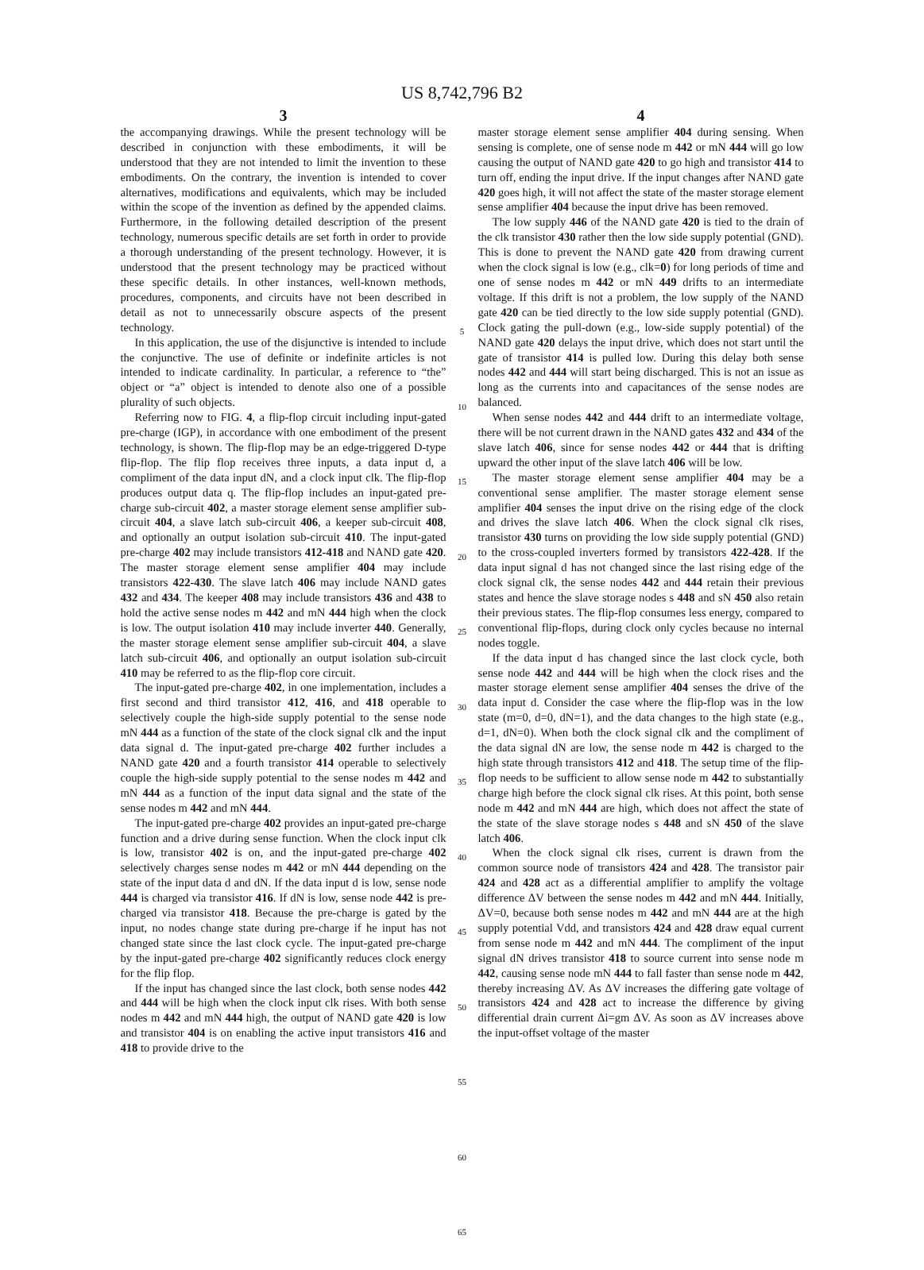US 8,742,796 B2
3
the accompanying drawings. While the present technology will be described in conjunction with these embodiments, it will be understood that they are not intended to limit the invention to these embodiments. On the contrary, the invention is intended to cover alternatives, modifications and equivalents, which may be included within the scope of the invention as defined by the appended claims. Furthermore, in the following detailed description of the present technology, numerous specific details are set forth in order to provide a thorough understanding of the present technology. However, it is understood that the present technology may be practiced without these specific details. In other instances, well-known methods, procedures, components, and circuits have not been described in detail as not to unnecessarily obscure aspects of the present technology.
In this application, the use of the disjunctive is intended to include the conjunctive. The use of definite or indefinite articles is not intended to indicate cardinality. In particular, a reference to “the” object or “a” object is intended to denote also one of a possible plurality of such objects.
Referring now to FIG. 4, a flip-flop circuit including input-gated pre-charge (IGP), in accordance with one embodiment of the present technology, is shown. The flip-flop may be an edge-triggered D-type flip-flop. The flip flop receives three inputs, a data input d, a compliment of the data input dN, and a clock input clk. The flip-flop produces output data q. The flip-flop includes an input-gated pre-charge sub-circuit 402, a master storage element sense amplifier sub-circuit 404, a slave latch sub-circuit 406, a keeper sub-circuit 408, and optionally an output isolation sub-circuit 410. The input-gated pre-charge 402 may include transistors 412-418 and NAND gate 420. The master storage element sense amplifier 404 may include transistors 422-430. The slave latch 406 may include NAND gates 432 and 434. The keeper 408 may include transistors 436 and 438 to hold the active sense nodes m 442 and mN 444 high when the clock is low. The output isolation 410 may include inverter 440. Generally, the master storage element sense amplifier sub-circuit 404, a slave latch sub-circuit 406, and optionally an output isolation sub-circuit 410 may be referred to as the flip-flop core circuit.
The input-gated pre-charge 402, in one implementation, includes a first second and third transistor 412, 416, and 418 operable to selectively couple the high-side supply potential to the sense node mN 444 as a function of the state of the clock signal clk and the input data signal d. The input-gated pre-charge 402 further includes a NAND gate 420 and a fourth transistor 414 operable to selectively couple the high-side supply potential to the sense nodes m 442 and mN 444 as a function of the input data signal and the state of the sense nodes m 442 and mN 444.
The input-gated pre-charge 402 provides an input-gated pre-charge function and a drive during sense function. When the clock input clk is low, transistor 402 is on, and the input-gated pre-charge 402 selectively charges sense nodes m 442 or mN 444 depending on the state of the input data d and dN. If the data input d is low, sense node 444 is charged via transistor 416. If dN is low, sense node 442 is pre-charged via transistor 418. Because the pre-charge is gated by the input, no nodes change state during pre-charge if he input has not changed state since the last clock cycle. The input-gated pre-charge by the input-gated pre-charge 402 significantly reduces clock energy for the flip flop.
If the input has changed since the last clock, both sense nodes 442 and 444 will be high when the clock input clk rises. With both sense nodes m 442 and mN 444 high, the output of NAND gate 420 is low and transistor 404 is on enabling the active input transistors 416 and 418 to provide drive to the
5
10
15
20
25
30
35
40
45
50
55
60
65
4
master storage element sense amplifier 404 during sensing. When sensing is complete, one of sense node m 442 or mN 444 will go low causing the output of NAND gate 420 to go high and transistor 414 to turn off, ending the input drive. If the input changes after NAND gate 420 goes high, it will not affect the state of the master storage element sense amplifier 404 because the input drive has been removed.
The low supply 446 of the NAND gate 420 is tied to the drain of the clk transistor 430 rather then the low side supply potential (GND). This is done to prevent the NAND gate 420 from drawing current when the clock signal is low (e.g., clk=0) for long periods of time and one of sense nodes m 442 or mN 449 drifts to an intermediate voltage. If this drift is not a problem, the low supply of the NAND gate 420 can be tied directly to the low side supply potential (GND). Clock gating the pull-down (e.g., low-side supply potential) of the NAND gate 420 delays the input drive, which does not start until the gate of transistor 414 is pulled low. During this delay both sense nodes 442 and 444 will start being discharged. This is not an issue as long as the currents into and capacitances of the sense nodes are balanced.
When sense nodes 442 and 444 drift to an intermediate voltage, there will be not current drawn in the NAND gates 432 and 434 of the slave latch 406, since for sense nodes 442 or 444 that is drifting upward the other input of the slave latch 406 will be low.
The master storage element sense amplifier 404 may be a conventional sense amplifier. The master storage element sense amplifier 404 senses the input drive on the rising edge of the clock and drives the slave latch 406. When the clock signal clk rises, transistor 430 turns on providing the low side supply potential (GND) to the cross-coupled inverters formed by transistors 422-428. If the data input signal d has not changed since the last rising edge of the clock signal clk, the sense nodes 442 and 444 retain their previous states and hence the slave storage nodes s 448 and sN 450 also retain their previous states. The flip-flop consumes less energy, compared to conventional flip-flops, during clock only cycles because no internal nodes toggle.
If the data input d has changed since the last clock cycle, both sense node 442 and 444 will be high when the clock rises and the master storage element sense amplifier 404 senses the drive of the data input d. Consider the case where the flip-flop was in the low state (m=0, d=0, dN=1), and the data changes to the high state (e.g., d=1, dN=0). When both the clock signal clk and the compliment of the data signal dN are low, the sense node m 442 is charged to the high state through transistors 412 and 418. The setup time of the flip-flop needs to be sufficient to allow sense node m 442 to substantially charge high before the clock signal clk rises. At this point, both sense node m 442 and mN 444 are high, which does not affect the state of the state of the slave storage nodes s 448 and sN 450 of the slave latch 406.
When the clock signal clk rises, current is drawn from the common source node of transistors 424 and 428. The transistor pair 424 and 428 act as a differential amplifier to amplify the voltage difference ΔV between the sense nodes m 442 and mN 444. Initially, ΔV=0, because both sense nodes m 442 and mN 444 are at the high supply potential Vdd, and transistors 424 and 428 draw equal current from sense node m 442 and mN 444. The compliment of the input signal dN drives transistor 418 to source current into sense node m 442, causing sense node mN 444 to fall faster than sense node m 442, thereby increasing ΔV. As ΔV increases the differing gate voltage of transistors 424 and 428 act to increase the difference by giving differential drain current Δi=gm ΔV. As soon as ΔV increases above the input-offset voltage of the master